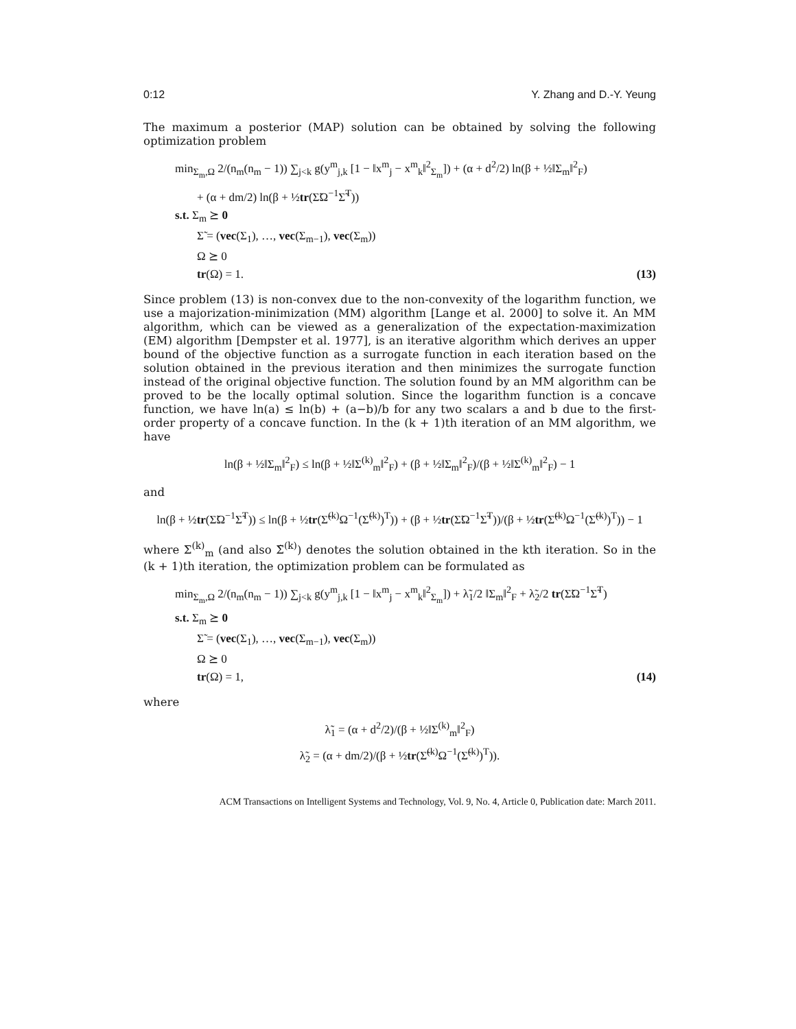0:12 Y. Zhang and D.-Y. Yeung
The maximum a posterior (MAP) solution can be obtained by solving the following optimization problem
min<sub>Σ<sub>m</sub>,Ω</sub> 2/(n<sub>m</sub>(n<sub>m</sub> − 1)) ∑<sub>j<k</sub> g(y<sup>m</sup><sub>j,k</sub> [1 − ‖x<sup>m</sup><sub>j</sub> − x<sup>m</sup><sub>k</sub>‖<sup>2</sup><sub>Σ<sub>m</sub></sub>]) + (α + d<sup>2</sup>/2) ln(β + ½‖Σ<sub>m</sub>‖<sup>2</sup><sub>F</sub>)
+ (α + dm/2) ln(β + ½tr(Σ̃Ω<sup>−1</sup>Σ̃<sup>T</sup>))
s.t. Σ<sub>m</sub> ⪰ 0
Σ̃ = (vec(Σ<sub>1</sub>), …, vec(Σ<sub>m−1</sub>), vec(Σ<sub>m</sub>))
Ω ⪰ 0
tr(Ω) = 1. (13)
Since problem (13) is non-convex due to the non-convexity of the logarithm function, we use a majorization-minimization (MM) algorithm [Lange et al. 2000] to solve it. An MM algorithm, which can be viewed as a generalization of the expectation-maximization (EM) algorithm [Dempster et al. 1977], is an iterative algorithm which derives an upper bound of the objective function as a surrogate function in each iteration based on the solution obtained in the previous iteration and then minimizes the surrogate function instead of the original objective function. The solution found by an MM algorithm can be proved to be the locally optimal solution. Since the logarithm function is a concave function, we have ln(a) ≤ ln(b) + (a−b)/b for any two scalars a and b due to the first-order property of a concave function. In the (k + 1)th iteration of an MM algorithm, we have
ln(β + ½‖Σ<sub>m</sub>‖<sup>2</sup><sub>F</sub>) ≤ ln(β + ½‖Σ<sup>(k)</sup><sub>m</sub>‖<sup>2</sup><sub>F</sub>) + (β + ½‖Σ<sub>m</sub>‖<sup>2</sup><sub>F</sub>)/(β + ½‖Σ<sup>(k)</sup><sub>m</sub>‖<sup>2</sup><sub>F</sub>) − 1
and
ln(β + ½tr(Σ̃Ω<sup>−1</sup>Σ̃<sup>T</sup>)) ≤ ln(β + ½tr(Σ̃<sup>(k)</sup>Ω<sup>−1</sup>(Σ̃<sup>(k)</sup>)<sup>T</sup>)) + (β + ½tr(Σ̃Ω<sup>−1</sup>Σ̃<sup>T</sup>))/(β + ½tr(Σ̃<sup>(k)</sup>Ω<sup>−1</sup>(Σ̃<sup>(k)</sup>)<sup>T</sup>)) − 1
where Σ<sup>(k)</sup><sub>m</sub> (and also Σ̃<sup>(k)</sup>) denotes the solution obtained in the kth iteration. So in the (k + 1)th iteration, the optimization problem can be formulated as
min<sub>Σ<sub>m</sub>,Ω</sub> 2/(n<sub>m</sub>(n<sub>m</sub> − 1)) ∑<sub>j<k</sub> g(y<sup>m</sup><sub>j,k</sub> [1 − ‖x<sup>m</sup><sub>j</sub> − x<sup>m</sup><sub>k</sub>‖<sup>2</sup><sub>Σ<sub>m</sub></sub>]) + λ̃<sub>1</sub>/2 ‖Σ<sub>m</sub>‖<sup>2</sup><sub>F</sub> + λ̃<sub>2</sub>/2 tr(Σ̃Ω<sup>−1</sup>Σ̃<sup>T</sup>)
s.t. Σ<sub>m</sub> ⪰ 0
Σ̃ = (vec(Σ<sub>1</sub>), …, vec(Σ<sub>m−1</sub>), vec(Σ<sub>m</sub>))
Ω ⪰ 0
tr(Ω) = 1, (14)
where
λ̃<sub>1</sub> = (α + d<sup>2</sup>/2)/(β + ½‖Σ<sup>(k)</sup><sub>m</sub>‖<sup>2</sup><sub>F</sub>)
λ̃<sub>2</sub> = (α + dm/2)/(β + ½tr(Σ̃<sup>(k)</sup>Ω<sup>−1</sup>(Σ̃<sup>(k)</sup>)<sup>T</sup>)).
ACM Transactions on Intelligent Systems and Technology, Vol. 9, No. 4, Article 0, Publication date: March 2011.